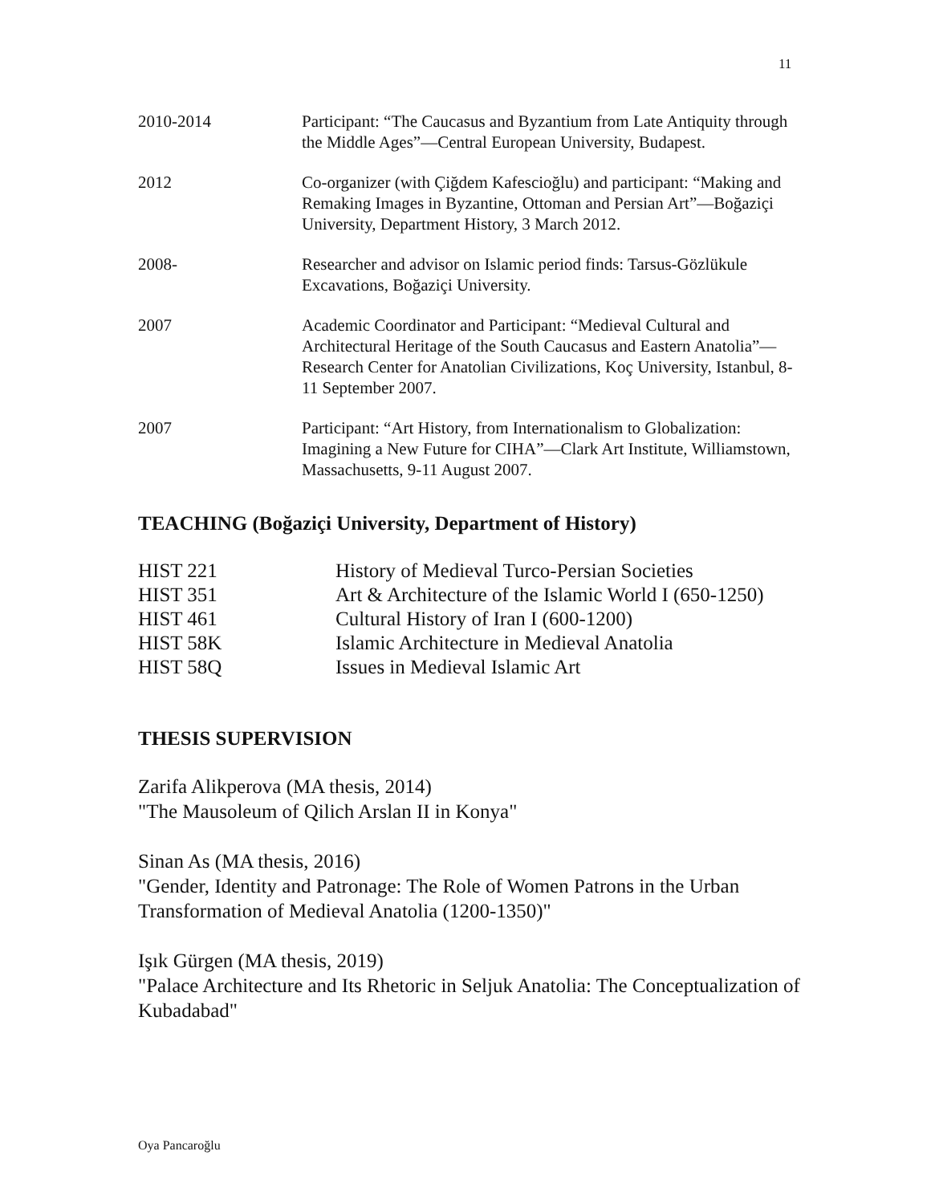11
2010-2014 Participant: “The Caucasus and Byzantium from Late Antiquity through the Middle Ages”—Central European University, Budapest.
2012 Co-organizer (with Çiğdem Kafescioğlu) and participant: “Making and Remaking Images in Byzantine, Ottoman and Persian Art”—Boğaziçi University, Department History, 3 March 2012.
2008- Researcher and advisor on Islamic period finds: Tarsus-Gözlükule Excavations, Boğaziçi University.
2007 Academic Coordinator and Participant: “Medieval Cultural and Architectural Heritage of the South Caucasus and Eastern Anatolia”—Research Center for Anatolian Civilizations, Koç University, Istanbul, 8-11 September 2007.
2007 Participant: “Art History, from Internationalism to Globalization: Imagining a New Future for CIHA”—Clark Art Institute, Williamstown, Massachusetts, 9-11 August 2007.
TEACHING (Boğaziçi University, Department of History)
HIST 221 History of Medieval Turco-Persian Societies
HIST 351 Art & Architecture of the Islamic World I (650-1250)
HIST 461 Cultural History of Iran I (600-1200)
HIST 58K Islamic Architecture in Medieval Anatolia
HIST 58Q Issues in Medieval Islamic Art
THESIS SUPERVISION
Zarifa Alikperova (MA thesis, 2014)
"The Mausoleum of Qilich Arslan II in Konya"
Sinan As (MA thesis, 2016)
"Gender, Identity and Patronage: The Role of Women Patrons in the Urban Transformation of Medieval Anatolia (1200-1350)"
Işık Gürgen (MA thesis, 2019)
"Palace Architecture and Its Rhetoric in Seljuk Anatolia: The Conceptualization of Kubadabad"
Oya Pancaroğlu